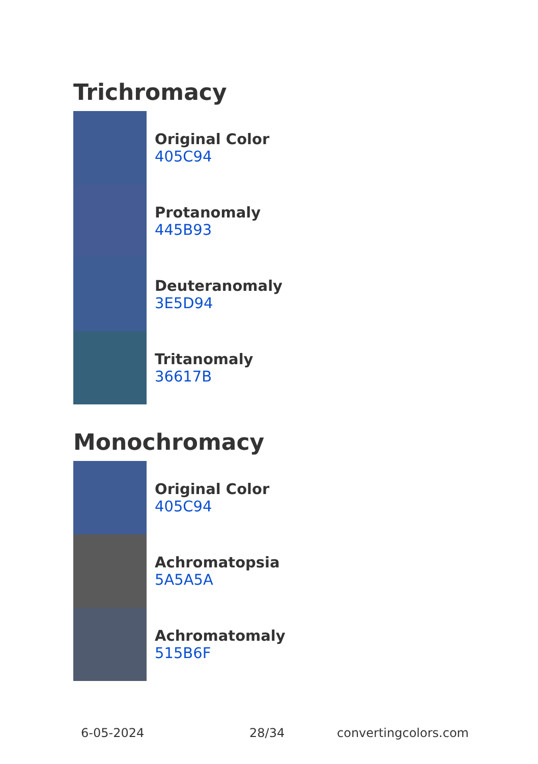Trichromacy
Original Color
405C94
Protanomaly
445B93
Deuteranomaly
3E5D94
Tritanomaly
36617B
Monochromacy
Original Color
405C94
Achromatopsia
5A5A5A
Achromatomaly
515B6F
6-05-2024 28/34 convertingcolors.com